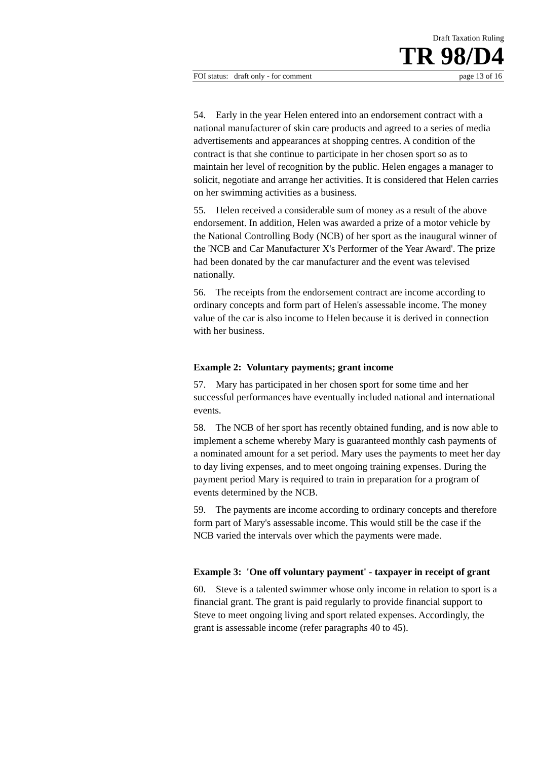Draft Taxation Ruling
TR 98/D4
FOI status: draft only - for comment page 13 of 16
54. Early in the year Helen entered into an endorsement contract with a national manufacturer of skin care products and agreed to a series of media advertisements and appearances at shopping centres. A condition of the contract is that she continue to participate in her chosen sport so as to maintain her level of recognition by the public. Helen engages a manager to solicit, negotiate and arrange her activities. It is considered that Helen carries on her swimming activities as a business.
55. Helen received a considerable sum of money as a result of the above endorsement. In addition, Helen was awarded a prize of a motor vehicle by the National Controlling Body (NCB) of her sport as the inaugural winner of the 'NCB and Car Manufacturer X's Performer of the Year Award'. The prize had been donated by the car manufacturer and the event was televised nationally.
56. The receipts from the endorsement contract are income according to ordinary concepts and form part of Helen's assessable income. The money value of the car is also income to Helen because it is derived in connection with her business.
Example 2: Voluntary payments; grant income
57. Mary has participated in her chosen sport for some time and her successful performances have eventually included national and international events.
58. The NCB of her sport has recently obtained funding, and is now able to implement a scheme whereby Mary is guaranteed monthly cash payments of a nominated amount for a set period. Mary uses the payments to meet her day to day living expenses, and to meet ongoing training expenses. During the payment period Mary is required to train in preparation for a program of events determined by the NCB.
59. The payments are income according to ordinary concepts and therefore form part of Mary's assessable income. This would still be the case if the NCB varied the intervals over which the payments were made.
Example 3: 'One off voluntary payment' - taxpayer in receipt of grant
60. Steve is a talented swimmer whose only income in relation to sport is a financial grant. The grant is paid regularly to provide financial support to Steve to meet ongoing living and sport related expenses. Accordingly, the grant is assessable income (refer paragraphs 40 to 45).